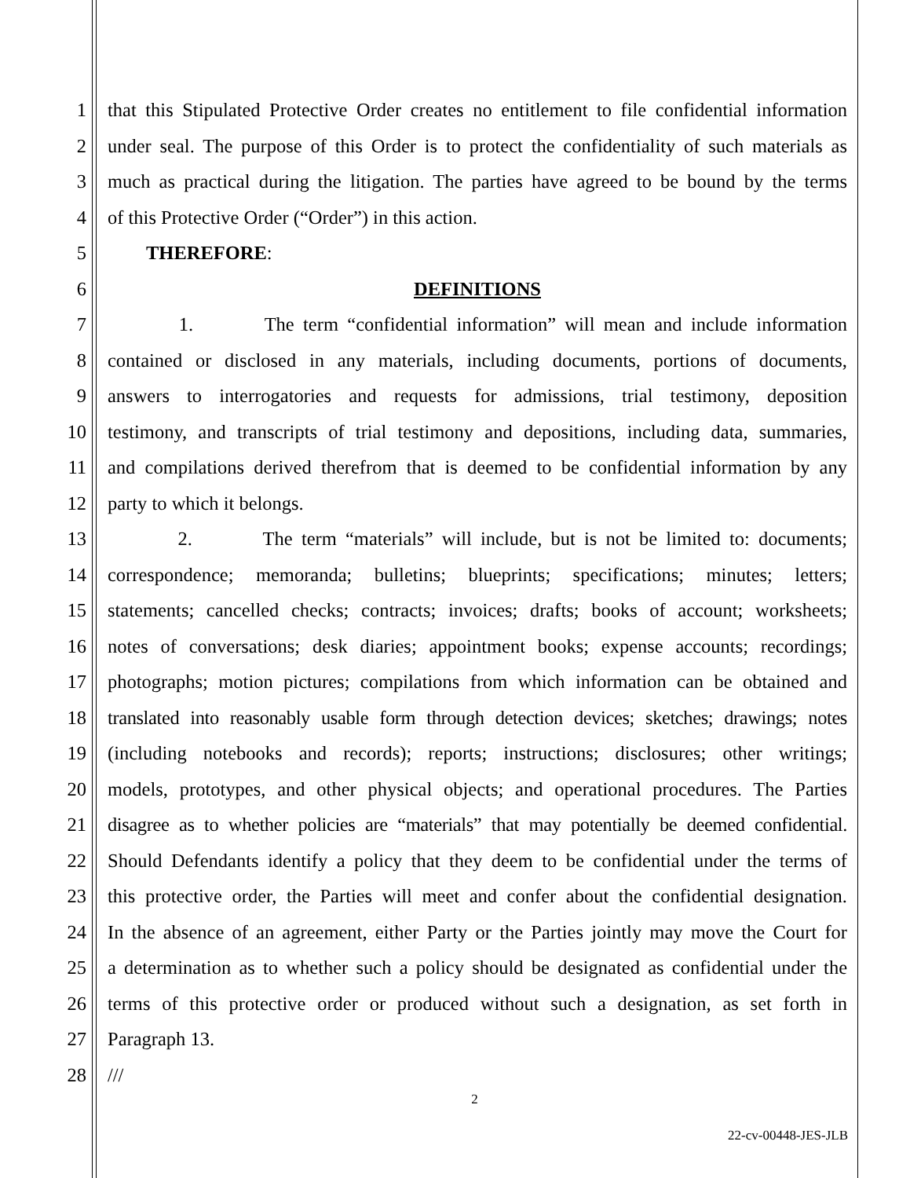1 that this Stipulated Protective Order creates no entitlement to file confidential information
2 under seal. The purpose of this Order is to protect the confidentiality of such materials as
3 much as practical during the litigation. The parties have agreed to be bound by the terms
4 of this Protective Order (“Order”) in this action.
5 THEREFORE:
6 DEFINITIONS
7 1. The term “confidential information” will mean and include information
8 contained or disclosed in any materials, including documents, portions of documents,
9 answers to interrogatories and requests for admissions, trial testimony, deposition
10 testimony, and transcripts of trial testimony and depositions, including data, summaries,
11 and compilations derived therefrom that is deemed to be confidential information by any
12 party to which it belongs.
13 2. The term “materials” will include, but is not be limited to: documents;
14 correspondence; memoranda; bulletins; blueprints; specifications; minutes; letters;
15 statements; cancelled checks; contracts; invoices; drafts; books of account; worksheets;
16 notes of conversations; desk diaries; appointment books; expense accounts; recordings;
17 photographs; motion pictures; compilations from which information can be obtained and
18 translated into reasonably usable form through detection devices; sketches; drawings; notes
19 (including notebooks and records); reports; instructions; disclosures; other writings;
20 models, prototypes, and other physical objects; and operational procedures. The Parties
21 disagree as to whether policies are “materials” that may potentially be deemed confidential.
22 Should Defendants identify a policy that they deem to be confidential under the terms of
23 this protective order, the Parties will meet and confer about the confidential designation.
24 In the absence of an agreement, either Party or the Parties jointly may move the Court for
25 a determination as to whether such a policy should be designated as confidential under the
26 terms of this protective order or produced without such a designation, as set forth in
27 Paragraph 13.
28 ///
2
22-cv-00448-JES-JLB